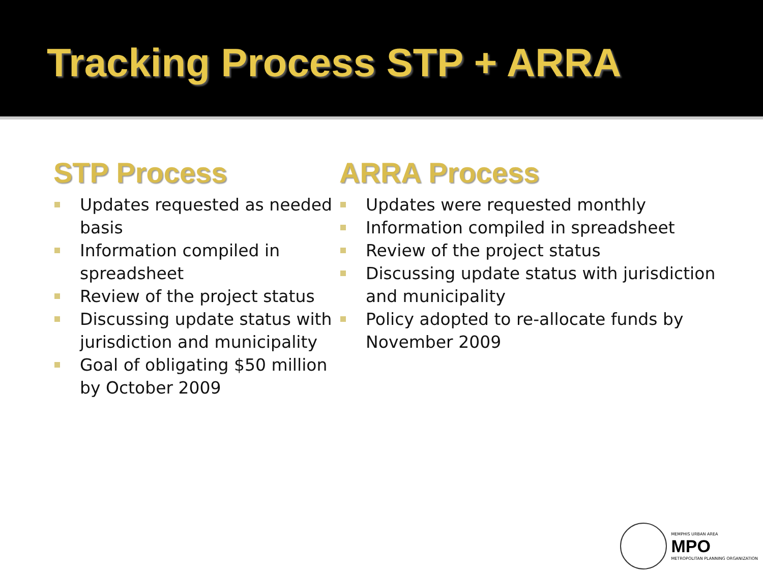Tracking Process STP + ARRA
STP Process
Updates requested as needed basis
Information compiled in spreadsheet
Review of the project status
Discussing update status with jurisdiction and municipality
Goal of obligating $50 million by October 2009
ARRA Process
Updates were requested monthly
Information compiled in spreadsheet
Review of the project status
Discussing update status with jurisdiction and municipality
Policy adopted to re-allocate funds by November 2009
MEMPHIS URBAN AREA
MPO
METROPOLITAN PLANNING ORGANIZATION